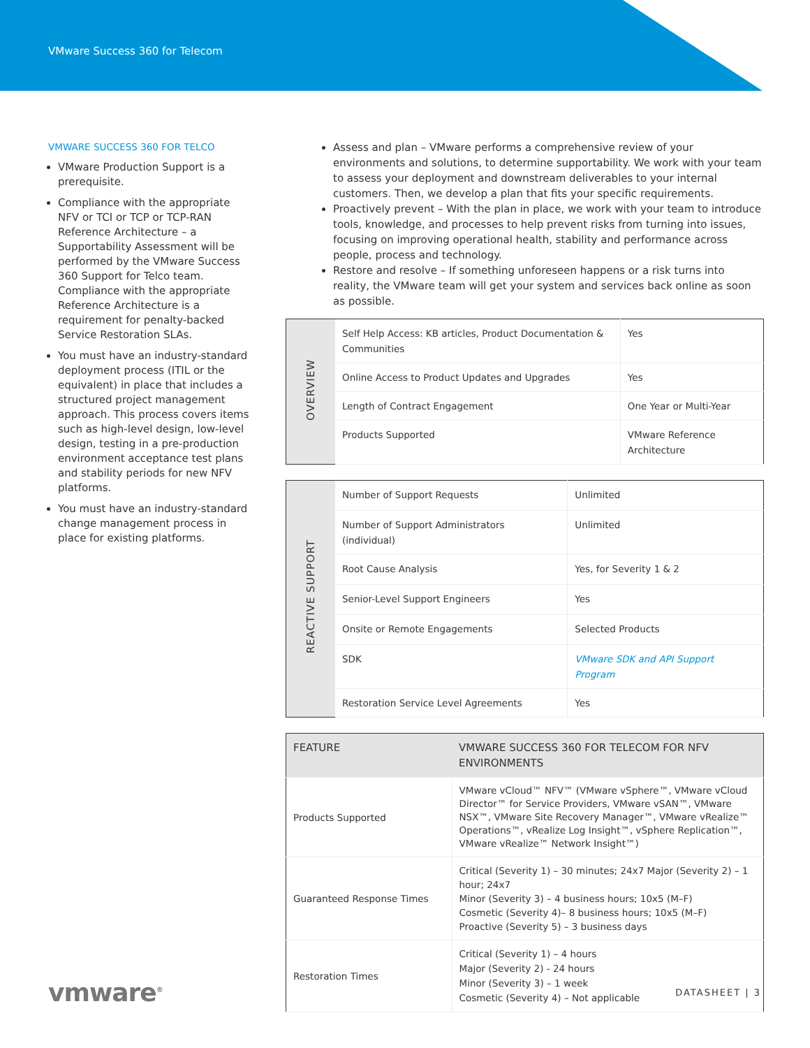VMware Success 360 for Telecom
VMWARE SUCCESS 360 FOR TELCO
VMware Production Support is a prerequisite.
Compliance with the appropriate NFV or TCI or TCP or TCP-RAN Reference Architecture – a Supportability Assessment will be performed by the VMware Success 360 Support for Telco team. Compliance with the appropriate Reference Architecture is a requirement for penalty-backed Service Restoration SLAs.
You must have an industry-standard deployment process (ITIL or the equivalent) in place that includes a structured project management approach. This process covers items such as high-level design, low-level design, testing in a pre-production environment acceptance test plans and stability periods for new NFV platforms.
You must have an industry-standard change management process in place for existing platforms.
Assess and plan – VMware performs a comprehensive review of your environments and solutions, to determine supportability. We work with your team to assess your deployment and downstream deliverables to your internal customers. Then, we develop a plan that fits your specific requirements.
Proactively prevent – With the plan in place, we work with your team to introduce tools, knowledge, and processes to help prevent risks from turning into issues, focusing on improving operational health, stability and performance across people, process and technology.
Restore and resolve – If something unforeseen happens or a risk turns into reality, the VMware team will get your system and services back online as soon as possible.
| OVERVIEW | Self Help Access: KB articles, Product Documentation & Communities | Yes |
| | Online Access to Product Updates and Upgrades | Yes |
| | Length of Contract Engagement | One Year or Multi-Year |
| | Products Supported | VMware Reference Architecture |
| REACTIVE SUPPORT | Number of Support Requests | Unlimited |
| | Number of Support Administrators (individual) | Unlimited |
| | Root Cause Analysis | Yes, for Severity 1 & 2 |
| | Senior-Level Support Engineers | Yes |
| | Onsite or Remote Engagements | Selected Products |
| | SDK | VMware SDK and API Support Program |
| | Restoration Service Level Agreements | Yes |
| FEATURE | VMWARE SUCCESS 360 FOR TELECOM FOR NFV ENVIRONMENTS |
| --- | --- |
| Products Supported | VMware vCloud™ NFV™ (VMware vSphere™, VMware vCloud Director™ for Service Providers, VMware vSAN™, VMware NSX™, VMware Site Recovery Manager™, VMware vRealize™ Operations™, vRealize Log Insight™, vSphere Replication™, VMware vRealize™ Network Insight™) |
| Guaranteed Response Times | Critical (Severity 1) – 30 minutes; 24x7 Major (Severity 2) – 1 hour; 24x7 Minor (Severity 3) – 4 business hours; 10x5 (M–F) Cosmetic (Severity 4)– 8 business hours; 10x5 (M–F) Proactive (Severity 5) – 3 business days |
| Restoration Times | Critical (Severity 1) – 4 hours Major (Severity 2) - 24 hours Minor (Severity 3) – 1 week Cosmetic (Severity 4) – Not applicable |
vmware<sup>®</sup> DATASHEET | 3